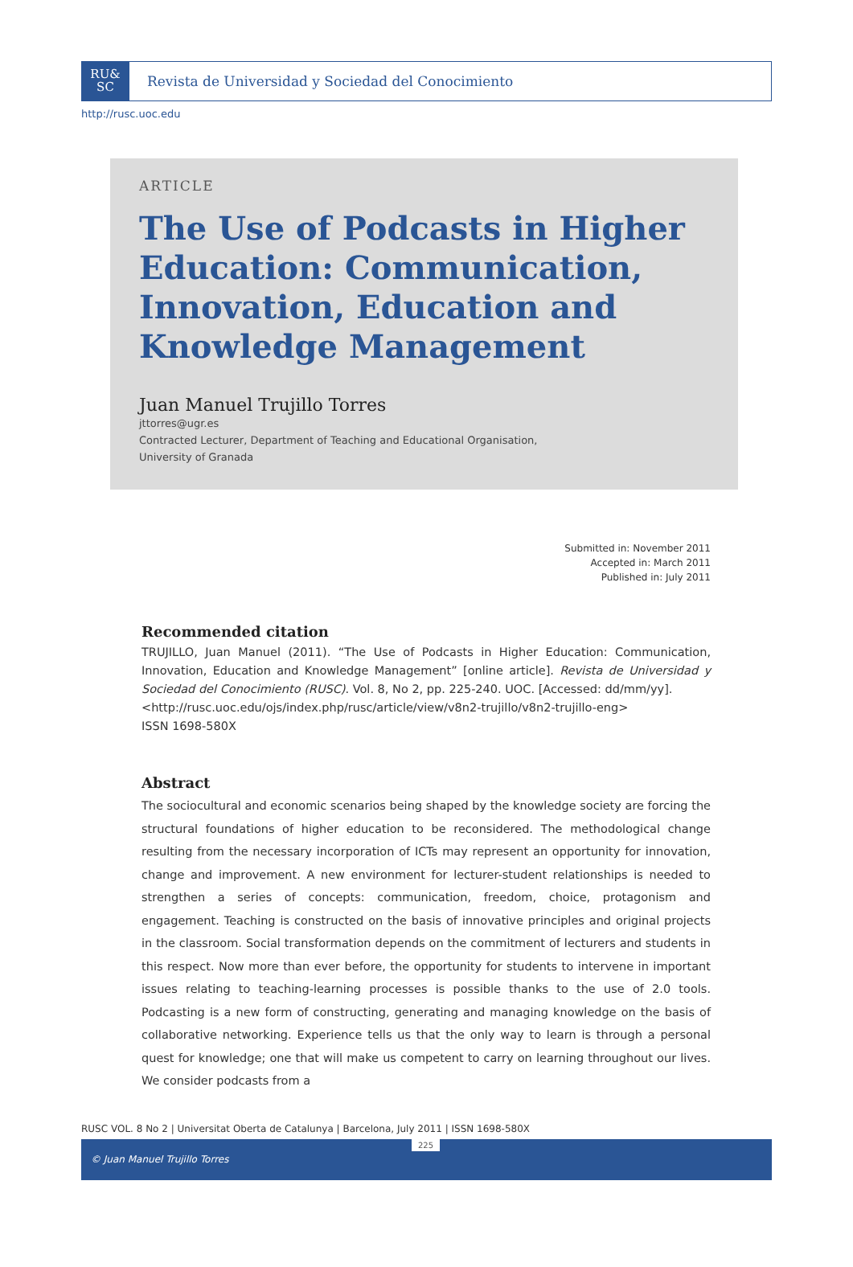RU&
SC
Revista de Universidad y Sociedad del Conocimiento
http://rusc.uoc.edu
ARTICLE
The Use of Podcasts in Higher Education: Communication, Innovation, Education and Knowledge Management
Juan Manuel Trujillo Torres
jttorres@ugr.es
Contracted Lecturer, Department of Teaching and Educational Organisation,
University of Granada
Submitted in: November 2011
Accepted in: March 2011
Published in: July 2011
Recommended citation
TRUJILLO, Juan Manuel (2011). “The Use of Podcasts in Higher Education: Communication, Innovation, Education and Knowledge Management” [online article]. Revista de Universidad y Sociedad del Conocimiento (RUSC). Vol. 8, No 2, pp. 225-240. UOC. [Accessed: dd/mm/yy].
<http://rusc.uoc.edu/ojs/index.php/rusc/article/view/v8n2-trujillo/v8n2-trujillo-eng>
ISSN 1698-580X
Abstract
The sociocultural and economic scenarios being shaped by the knowledge society are forcing the structural foundations of higher education to be reconsidered. The methodological change resulting from the necessary incorporation of ICTs may represent an opportunity for innovation, change and improvement. A new environment for lecturer-student relationships is needed to strengthen a series of concepts: communication, freedom, choice, protagonism and engagement. Teaching is constructed on the basis of innovative principles and original projects in the classroom. Social transformation depends on the commitment of lecturers and students in this respect. Now more than ever before, the opportunity for students to intervene in important issues relating to teaching-learning processes is possible thanks to the use of 2.0 tools. Podcasting is a new form of constructing, generating and managing knowledge on the basis of collaborative networking. Experience tells us that the only way to learn is through a personal quest for knowledge; one that will make us competent to carry on learning throughout our lives. We consider podcasts from a
RUSC VOL. 8 No 2 | Universitat Oberta de Catalunya | Barcelona, July 2011 | ISSN 1698-580X
225
© Juan Manuel Trujillo Torres